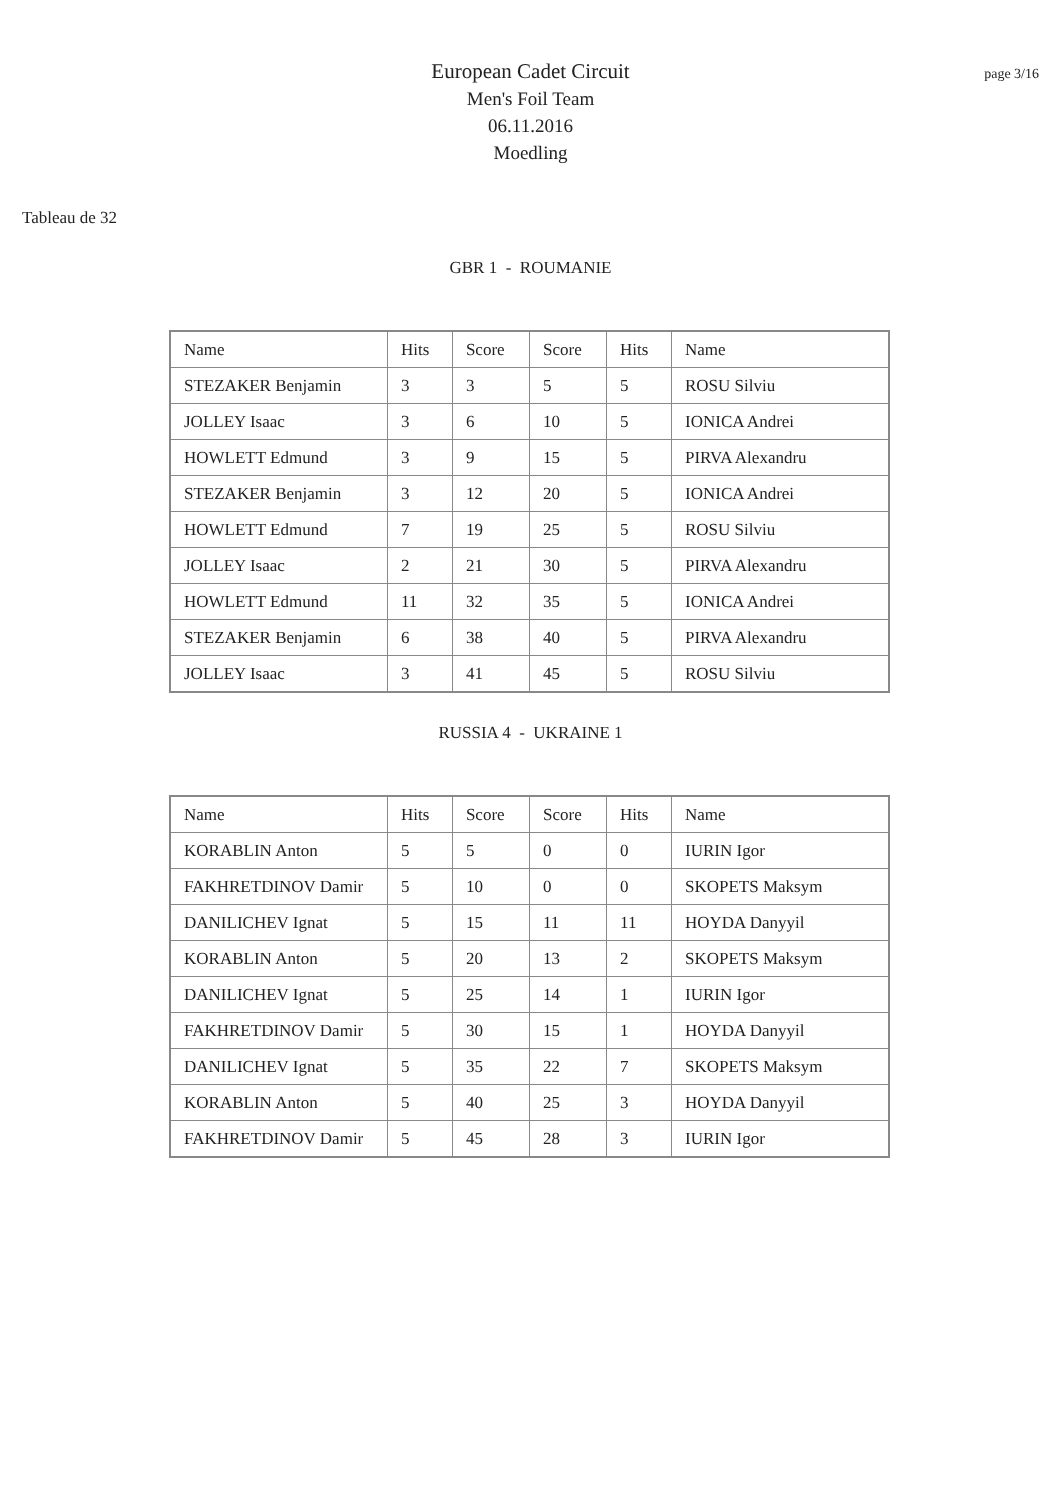page 3/16
European Cadet Circuit
Men's Foil Team
06.11.2016
Moedling
Tableau de 32
GBR 1 - ROUMANIE
| Name | Hits | Score | Score | Hits | Name |
| --- | --- | --- | --- | --- | --- |
| STEZAKER Benjamin | 3 | 3 | 5 | 5 | ROSU Silviu |
| JOLLEY Isaac | 3 | 6 | 10 | 5 | IONICA Andrei |
| HOWLETT Edmund | 3 | 9 | 15 | 5 | PIRVA Alexandru |
| STEZAKER Benjamin | 3 | 12 | 20 | 5 | IONICA Andrei |
| HOWLETT Edmund | 7 | 19 | 25 | 5 | ROSU Silviu |
| JOLLEY Isaac | 2 | 21 | 30 | 5 | PIRVA Alexandru |
| HOWLETT Edmund | 11 | 32 | 35 | 5 | IONICA Andrei |
| STEZAKER Benjamin | 6 | 38 | 40 | 5 | PIRVA Alexandru |
| JOLLEY Isaac | 3 | 41 | 45 | 5 | ROSU Silviu |
RUSSIA 4 - UKRAINE 1
| Name | Hits | Score | Score | Hits | Name |
| --- | --- | --- | --- | --- | --- |
| KORABLIN Anton | 5 | 5 | 0 | 0 | IURIN Igor |
| FAKHRETDINOV Damir | 5 | 10 | 0 | 0 | SKOPETS Maksym |
| DANILICHEV Ignat | 5 | 15 | 11 | 11 | HOYDA Danyyil |
| KORABLIN Anton | 5 | 20 | 13 | 2 | SKOPETS Maksym |
| DANILICHEV Ignat | 5 | 25 | 14 | 1 | IURIN Igor |
| FAKHRETDINOV Damir | 5 | 30 | 15 | 1 | HOYDA Danyyil |
| DANILICHEV Ignat | 5 | 35 | 22 | 7 | SKOPETS Maksym |
| KORABLIN Anton | 5 | 40 | 25 | 3 | HOYDA Danyyil |
| FAKHRETDINOV Damir | 5 | 45 | 28 | 3 | IURIN Igor |